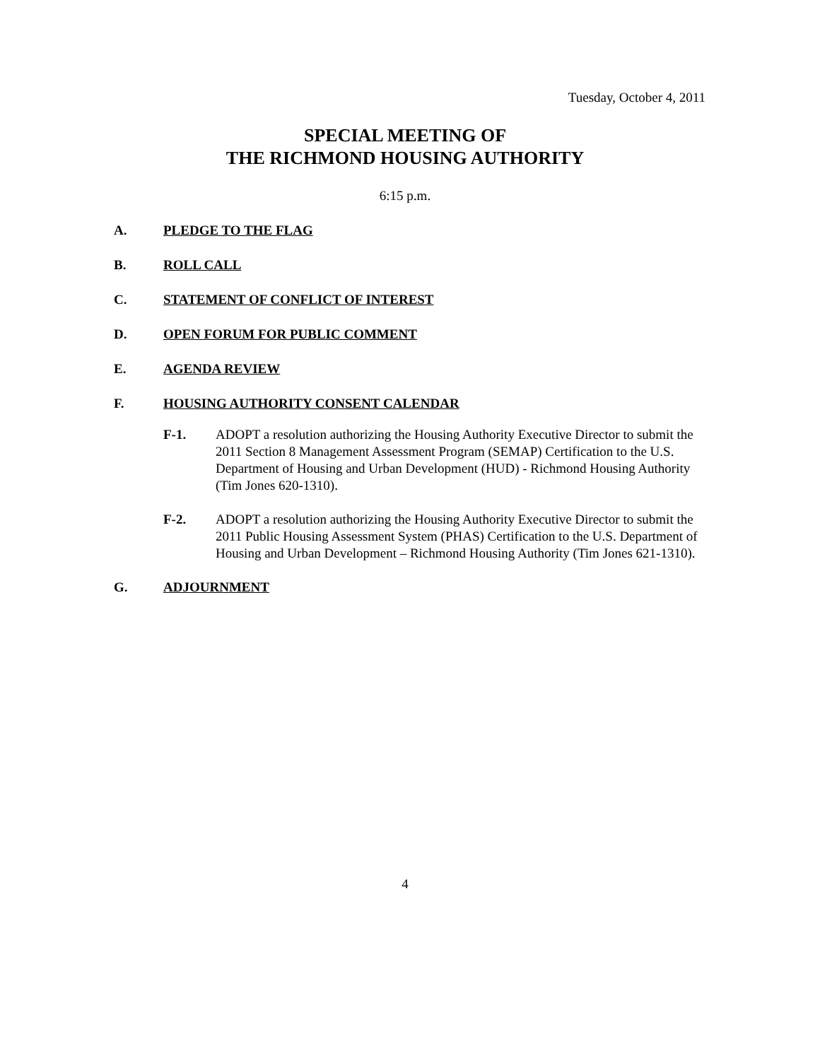Tuesday, October 4, 2011
SPECIAL MEETING OF
THE RICHMOND HOUSING AUTHORITY
6:15 p.m.
A. PLEDGE TO THE FLAG
B. ROLL CALL
C. STATEMENT OF CONFLICT OF INTEREST
D. OPEN FORUM FOR PUBLIC COMMENT
E. AGENDA REVIEW
F. HOUSING AUTHORITY CONSENT CALENDAR
F-1. ADOPT a resolution authorizing the Housing Authority Executive Director to submit the 2011 Section 8 Management Assessment Program (SEMAP) Certification to the U.S. Department of Housing and Urban Development (HUD) - Richmond Housing Authority (Tim Jones 620-1310).
F-2. ADOPT a resolution authorizing the Housing Authority Executive Director to submit the 2011 Public Housing Assessment System (PHAS) Certification to the U.S. Department of Housing and Urban Development – Richmond Housing Authority (Tim Jones 621-1310).
G. ADJOURNMENT
4